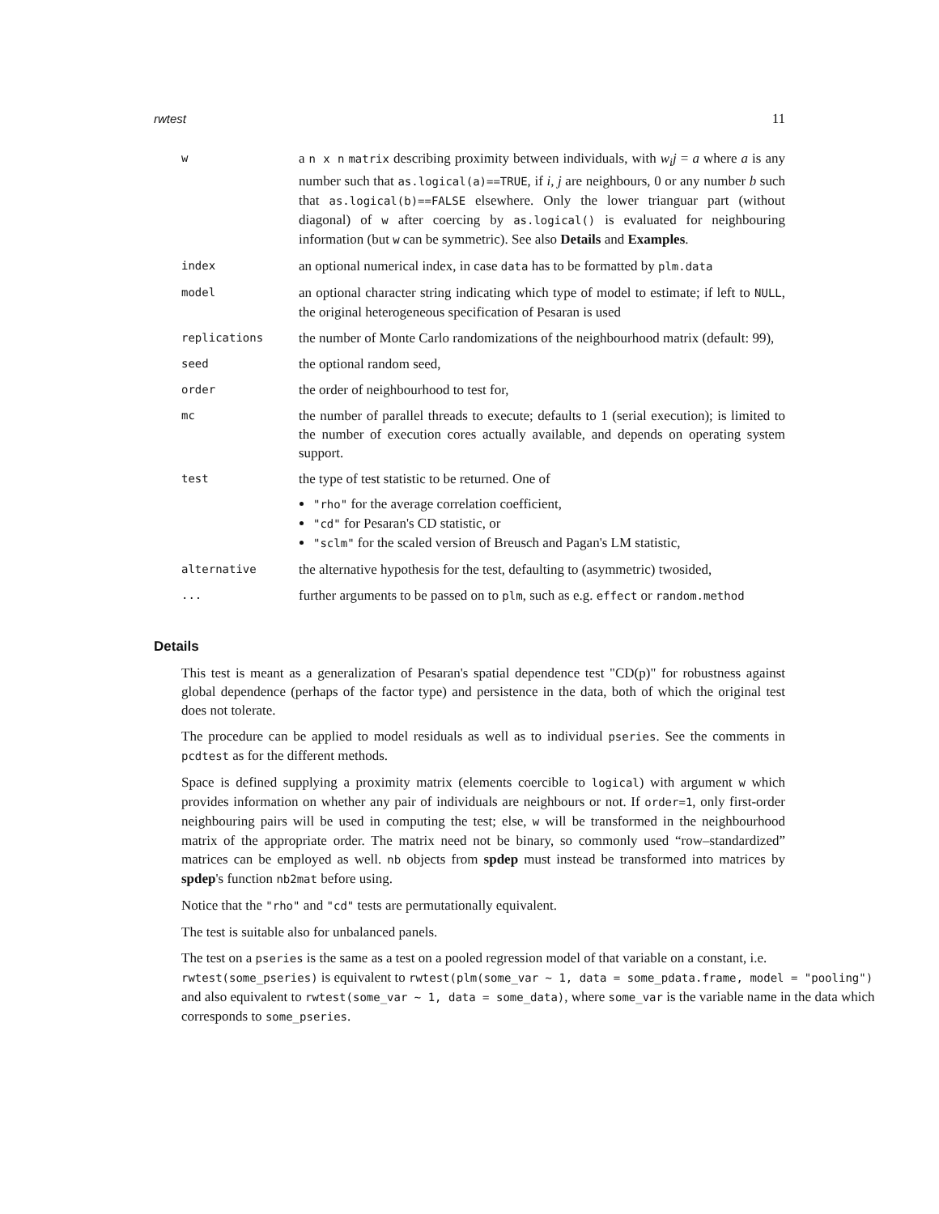rwtest 11
| w | a n x n matrix describing proximity between individuals, with w<sub>i</sub>j = a where a is any number such that as.logical(a)==TRUE , if i, j are neighbours, 0 or any number b such that as.logical(b)==FALSE elsewhere. Only the lower trianguar part (without diagonal) of w after coercing by as.logical() is evaluated for neighbouring information (but w can be symmetric). See also Details and Examples . |
| index | an optional numerical index, in case data has to be formatted by plm.data |
| model | an optional character string indicating which type of model to estimate; if left to NULL , the original heterogeneous specification of Pesaran is used |
| replications | the number of Monte Carlo randomizations of the neighbourhood matrix (default: 99), |
| seed | the optional random seed, |
| order | the order of neighbourhood to test for, |
| mc | the number of parallel threads to execute; defaults to 1 (serial execution); is limited to the number of execution cores actually available, and depends on operating system support. |
| test | the type of test statistic to be returned. One of "rho" for the average correlation coefficient, "cd" for Pesaran's CD statistic, or "sclm" for the scaled version of Breusch and Pagan's LM statistic, |
| alternative | the alternative hypothesis for the test, defaulting to (asymmetric) twosided, |
| ... | further arguments to be passed on to plm , such as e.g. effect or random.method |
Details
This test is meant as a generalization of Pesaran's spatial dependence test "CD(p)" for robustness against global dependence (perhaps of the factor type) and persistence in the data, both of which the original test does not tolerate.
The procedure can be applied to model residuals as well as to individual pseries. See the comments in pcdtest as for the different methods.
Space is defined supplying a proximity matrix (elements coercible to logical) with argument w which provides information on whether any pair of individuals are neighbours or not. If order=1, only first-order neighbouring pairs will be used in computing the test; else, w will be transformed in the neighbourhood matrix of the appropriate order. The matrix need not be binary, so commonly used “row–standardized” matrices can be employed as well. nb objects from spdep must instead be transformed into matrices by spdep's function nb2mat before using.
Notice that the "rho" and "cd" tests are permutationally equivalent.
The test is suitable also for unbalanced panels.
The test on a pseries is the same as a test on a pooled regression model of that variable on a constant, i.e. rwtest(some_pseries) is equivalent to rwtest(plm(some_var ~ 1, data = some_pdata.frame, model = "pooling") and also equivalent to rwtest(some_var ~ 1, data = some_data), where some_var is the variable name in the data which corresponds to some_pseries.